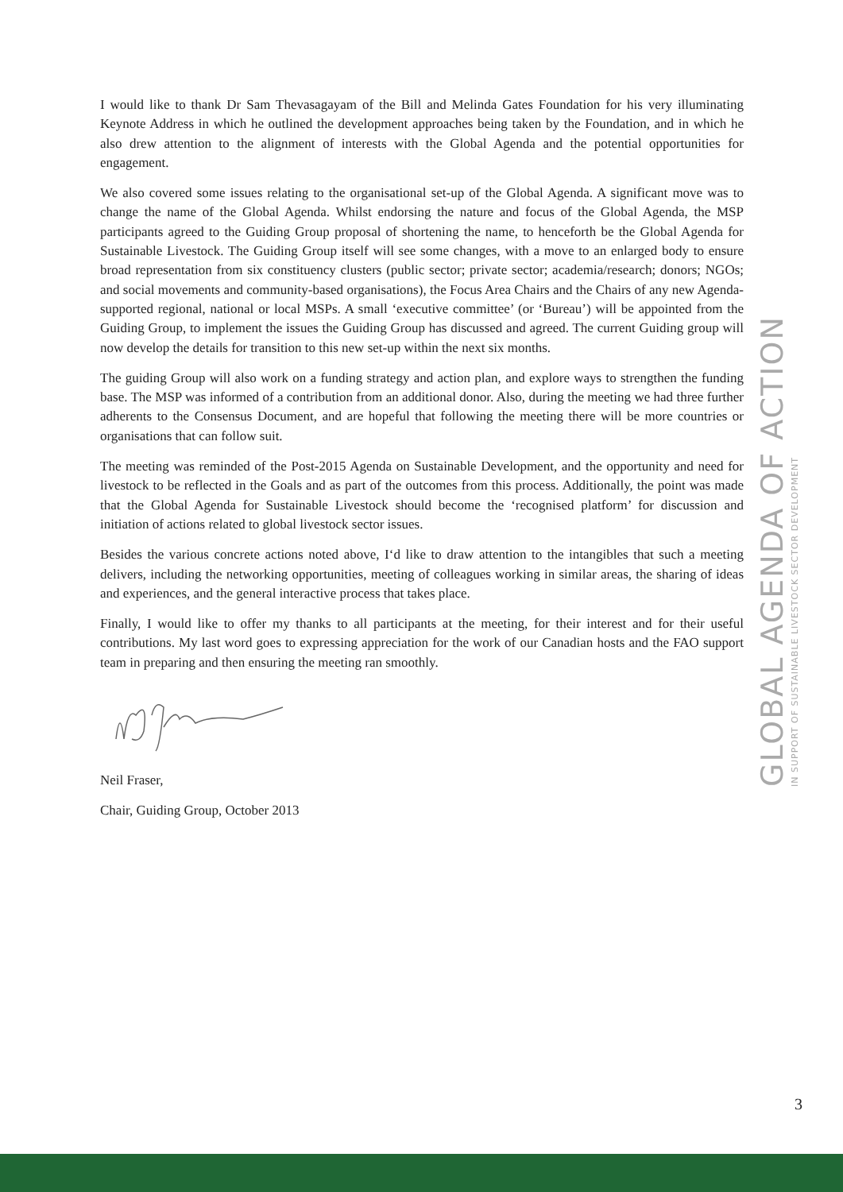I would like to thank Dr Sam Thevasagayam of the Bill and Melinda Gates Foundation for his very illuminating Keynote Address in which he outlined the development approaches being taken by the Foundation, and in which he also drew attention to the alignment of interests with the Global Agenda and the potential opportunities for engagement.
We also covered some issues relating to the organisational set-up of the Global Agenda. A significant move was to change the name of the Global Agenda. Whilst endorsing the nature and focus of the Global Agenda, the MSP participants agreed to the Guiding Group proposal of shortening the name, to henceforth be the Global Agenda for Sustainable Livestock. The Guiding Group itself will see some changes, with a move to an enlarged body to ensure broad representation from six constituency clusters (public sector; private sector; academia/research; donors; NGOs; and social movements and community-based organisations), the Focus Area Chairs and the Chairs of any new Agenda-supported regional, national or local MSPs. A small ‘executive committee’ (or ‘Bureau’) will be appointed from the Guiding Group, to implement the issues the Guiding Group has discussed and agreed. The current Guiding group will now develop the details for transition to this new set-up within the next six months.
The guiding Group will also work on a funding strategy and action plan, and explore ways to strengthen the funding base. The MSP was informed of a contribution from an additional donor. Also, during the meeting we had three further adherents to the Consensus Document, and are hopeful that following the meeting there will be more countries or organisations that can follow suit.
The meeting was reminded of the Post-2015 Agenda on Sustainable Development, and the opportunity and need for livestock to be reflected in the Goals and as part of the outcomes from this process. Additionally, the point was made that the Global Agenda for Sustainable Livestock should become the ‘recognised platform’ for discussion and initiation of actions related to global livestock sector issues.
Besides the various concrete actions noted above, I‘d like to draw attention to the intangibles that such a meeting delivers, including the networking opportunities, meeting of colleagues working in similar areas, the sharing of ideas and experiences, and the general interactive process that takes place.
Finally, I would like to offer my thanks to all participants at the meeting, for their interest and for their useful contributions. My last word goes to expressing appreciation for the work of our Canadian hosts and the FAO support team in preparing and then ensuring the meeting ran smoothly.
Neil Fraser,
Chair, Guiding Group, October 2013
GLOBAL AGENDA OF ACTION
IN SUPPORT OF SUSTAINABLE LIVESTOCK SECTOR DEVELOPMENT
3